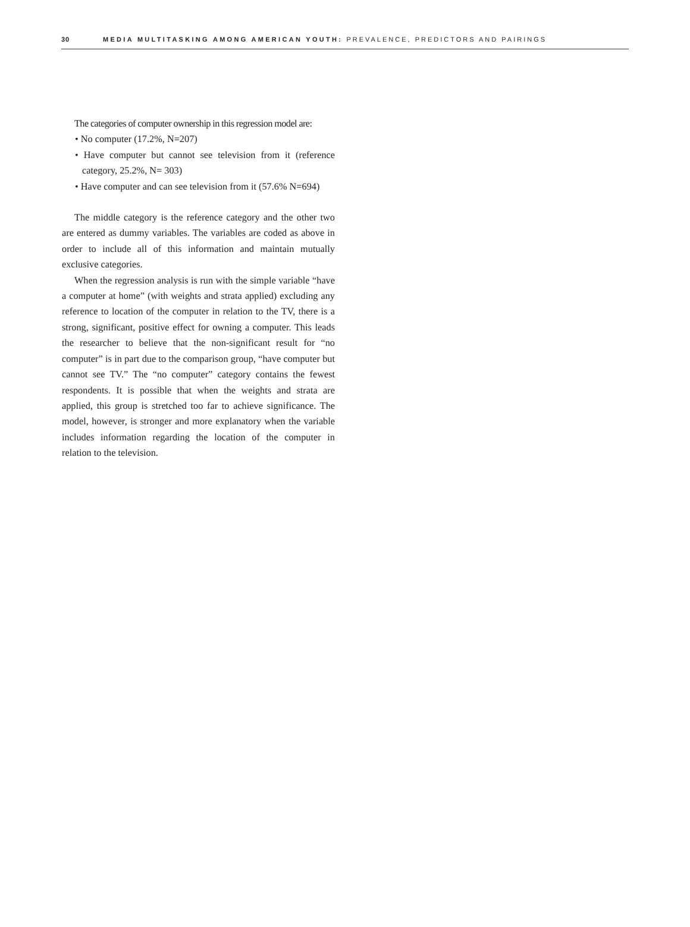30 MEDIA MULTITASKING AMONG AMERICAN YOUTH: PREVALENCE, PREDICTORS AND PAIRINGS
The categories of computer ownership in this regression model are:
• No computer (17.2%, N=207)
• Have computer but cannot see television from it (reference category, 25.2%, N= 303)
• Have computer and can see television from it (57.6% N=694)
The middle category is the reference category and the other two are entered as dummy variables. The variables are coded as above in order to include all of this information and maintain mutually exclusive categories.
When the regression analysis is run with the simple variable “have a computer at home” (with weights and strata applied) excluding any reference to location of the computer in relation to the TV, there is a strong, significant, positive effect for owning a computer. This leads the researcher to believe that the non-significant result for “no computer” is in part due to the comparison group, “have computer but cannot see TV.” The “no computer” category contains the fewest respondents. It is possible that when the weights and strata are applied, this group is stretched too far to achieve significance. The model, however, is stronger and more explanatory when the variable includes information regarding the location of the computer in relation to the television.